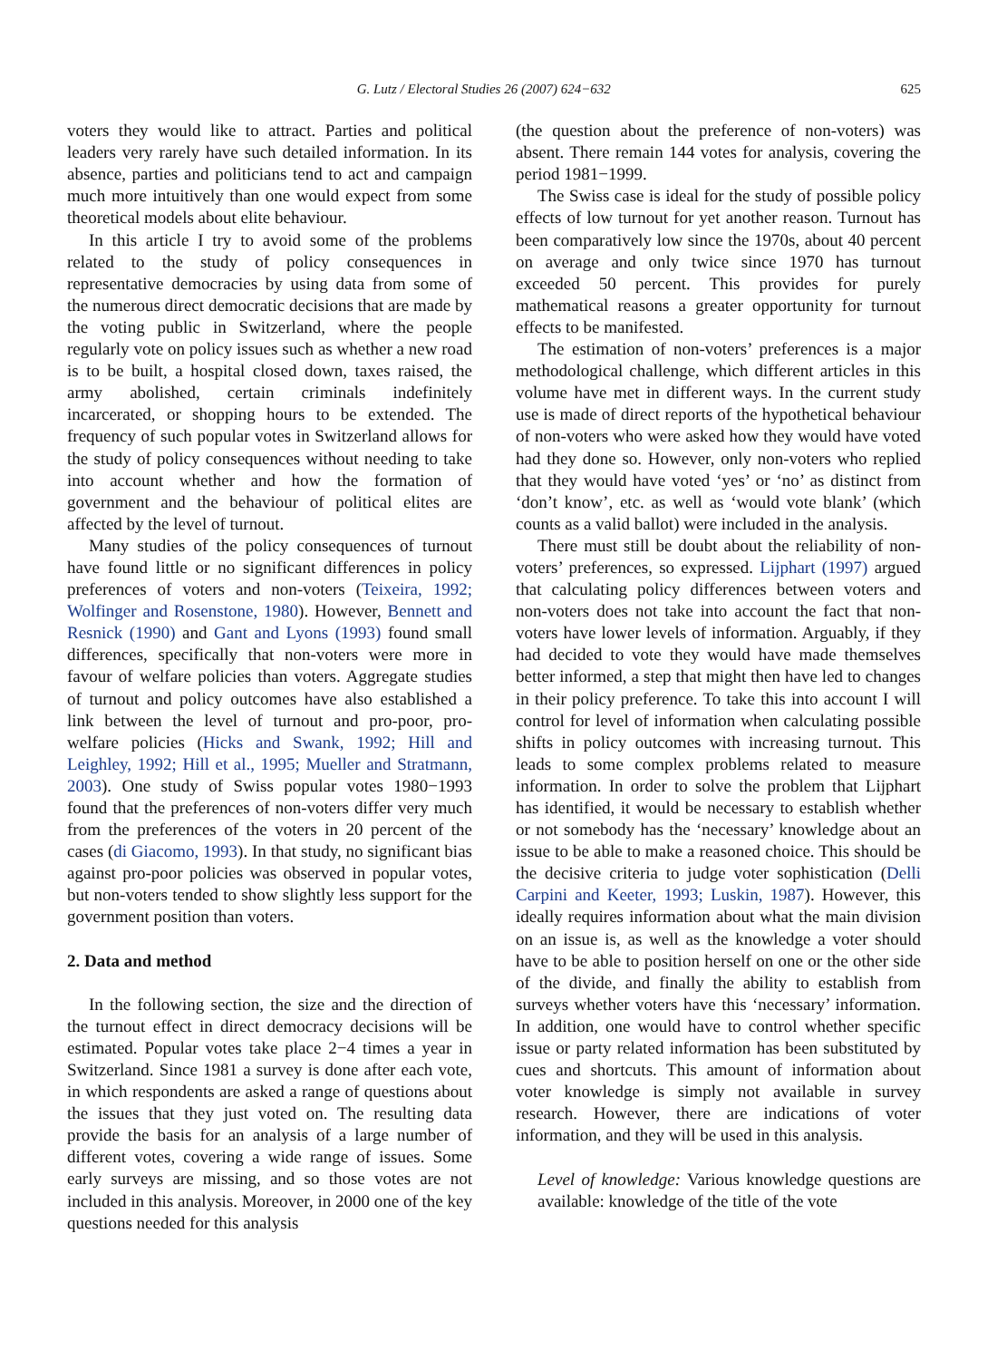G. Lutz / Electoral Studies 26 (2007) 624−632 625
voters they would like to attract. Parties and political leaders very rarely have such detailed information. In its absence, parties and politicians tend to act and campaign much more intuitively than one would expect from some theoretical models about elite behaviour.
In this article I try to avoid some of the problems related to the study of policy consequences in representative democracies by using data from some of the numerous direct democratic decisions that are made by the voting public in Switzerland, where the people regularly vote on policy issues such as whether a new road is to be built, a hospital closed down, taxes raised, the army abolished, certain criminals indefinitely incarcerated, or shopping hours to be extended. The frequency of such popular votes in Switzerland allows for the study of policy consequences without needing to take into account whether and how the formation of government and the behaviour of political elites are affected by the level of turnout.
Many studies of the policy consequences of turnout have found little or no significant differences in policy preferences of voters and non-voters (Teixeira, 1992; Wolfinger and Rosenstone, 1980). However, Bennett and Resnick (1990) and Gant and Lyons (1993) found small differences, specifically that non-voters were more in favour of welfare policies than voters. Aggregate studies of turnout and policy outcomes have also established a link between the level of turnout and pro-poor, pro-welfare policies (Hicks and Swank, 1992; Hill and Leighley, 1992; Hill et al., 1995; Mueller and Stratmann, 2003). One study of Swiss popular votes 1980−1993 found that the preferences of non-voters differ very much from the preferences of the voters in 20 percent of the cases (di Giacomo, 1993). In that study, no significant bias against pro-poor policies was observed in popular votes, but non-voters tended to show slightly less support for the government position than voters.
2. Data and method
In the following section, the size and the direction of the turnout effect in direct democracy decisions will be estimated. Popular votes take place 2−4 times a year in Switzerland. Since 1981 a survey is done after each vote, in which respondents are asked a range of questions about the issues that they just voted on. The resulting data provide the basis for an analysis of a large number of different votes, covering a wide range of issues. Some early surveys are missing, and so those votes are not included in this analysis. Moreover, in 2000 one of the key questions needed for this analysis
(the question about the preference of non-voters) was absent. There remain 144 votes for analysis, covering the period 1981−1999.
The Swiss case is ideal for the study of possible policy effects of low turnout for yet another reason. Turnout has been comparatively low since the 1970s, about 40 percent on average and only twice since 1970 has turnout exceeded 50 percent. This provides for purely mathematical reasons a greater opportunity for turnout effects to be manifested.
The estimation of non-voters’ preferences is a major methodological challenge, which different articles in this volume have met in different ways. In the current study use is made of direct reports of the hypothetical behaviour of non-voters who were asked how they would have voted had they done so. However, only non-voters who replied that they would have voted ‘yes’ or ‘no’ as distinct from ‘don’t know’, etc. as well as ‘would vote blank’ (which counts as a valid ballot) were included in the analysis.
There must still be doubt about the reliability of non-voters’ preferences, so expressed. Lijphart (1997) argued that calculating policy differences between voters and non-voters does not take into account the fact that non-voters have lower levels of information. Arguably, if they had decided to vote they would have made themselves better informed, a step that might then have led to changes in their policy preference. To take this into account I will control for level of information when calculating possible shifts in policy outcomes with increasing turnout. This leads to some complex problems related to measure information. In order to solve the problem that Lijphart has identified, it would be necessary to establish whether or not somebody has the ‘necessary’ knowledge about an issue to be able to make a reasoned choice. This should be the decisive criteria to judge voter sophistication (Delli Carpini and Keeter, 1993; Luskin, 1987). However, this ideally requires information about what the main division on an issue is, as well as the knowledge a voter should have to be able to position herself on one or the other side of the divide, and finally the ability to establish from surveys whether voters have this ‘necessary’ information. In addition, one would have to control whether specific issue or party related information has been substituted by cues and shortcuts. This amount of information about voter knowledge is simply not available in survey research. However, there are indications of voter information, and they will be used in this analysis.
Level of knowledge: Various knowledge questions are available: knowledge of the title of the vote